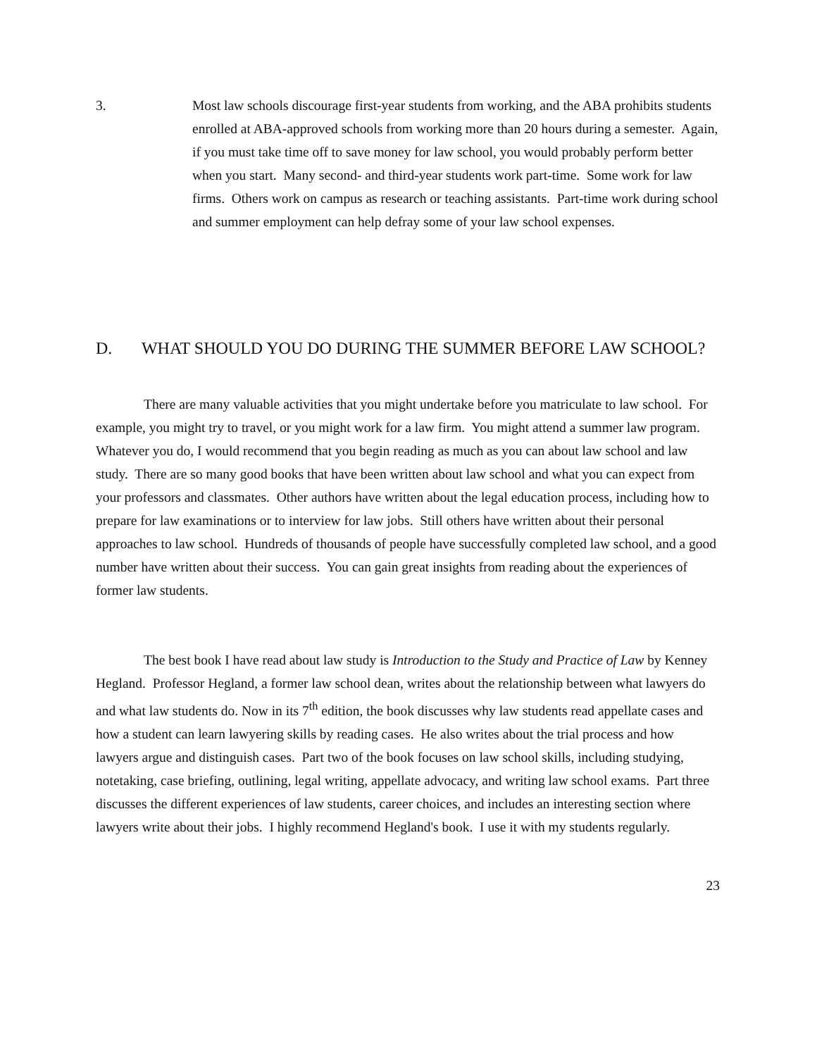3. Most law schools discourage first-year students from working, and the ABA prohibits students enrolled at ABA-approved schools from working more than 20 hours during a semester. Again, if you must take time off to save money for law school, you would probably perform better when you start. Many second- and third-year students work part-time. Some work for law firms. Others work on campus as research or teaching assistants. Part-time work during school and summer employment can help defray some of your law school expenses.
D. WHAT SHOULD YOU DO DURING THE SUMMER BEFORE LAW SCHOOL?
There are many valuable activities that you might undertake before you matriculate to law school. For example, you might try to travel, or you might work for a law firm. You might attend a summer law program. Whatever you do, I would recommend that you begin reading as much as you can about law school and law study. There are so many good books that have been written about law school and what you can expect from your professors and classmates. Other authors have written about the legal education process, including how to prepare for law examinations or to interview for law jobs. Still others have written about their personal approaches to law school. Hundreds of thousands of people have successfully completed law school, and a good number have written about their success. You can gain great insights from reading about the experiences of former law students.
The best book I have read about law study is Introduction to the Study and Practice of Law by Kenney Hegland. Professor Hegland, a former law school dean, writes about the relationship between what lawyers do and what law students do. Now in its 7<sup>th</sup> edition, the book discusses why law students read appellate cases and how a student can learn lawyering skills by reading cases. He also writes about the trial process and how lawyers argue and distinguish cases. Part two of the book focuses on law school skills, including studying, notetaking, case briefing, outlining, legal writing, appellate advocacy, and writing law school exams. Part three discusses the different experiences of law students, career choices, and includes an interesting section where lawyers write about their jobs. I highly recommend Hegland's book. I use it with my students regularly.
23